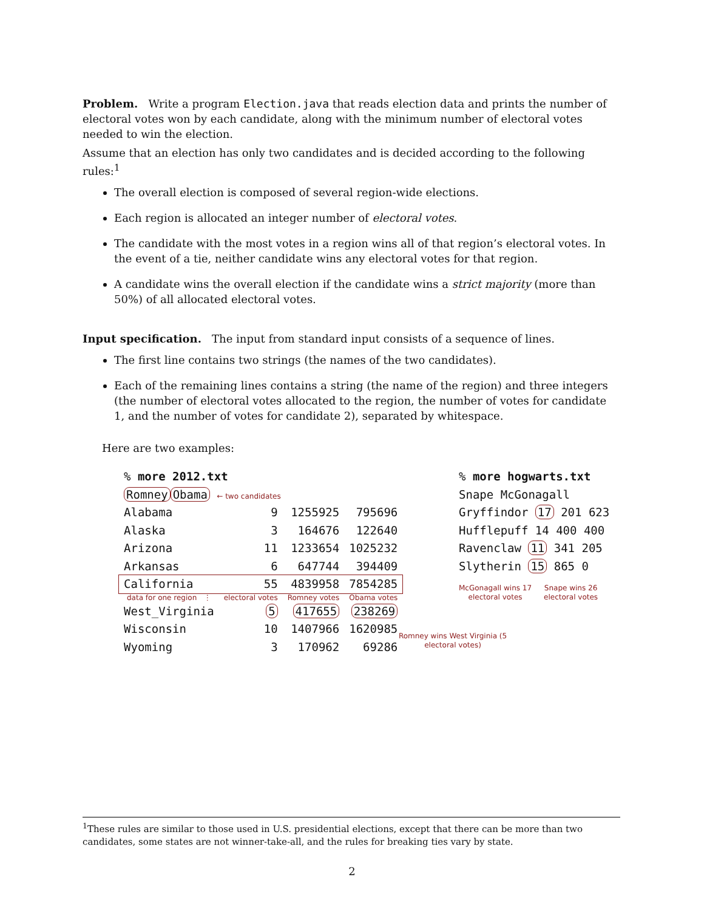Problem. Write a program Election.java that reads election data and prints the number of electoral votes won by each candidate, along with the minimum number of electoral votes needed to win the election.
Assume that an election has only two candidates and is decided according to the following rules:<sup>1</sup>
The overall election is composed of several region-wide elections.
Each region is allocated an integer number of electoral votes.
The candidate with the most votes in a region wins all of that region’s electoral votes. In the event of a tie, neither candidate wins any electoral votes for that region.
A candidate wins the overall election if the candidate wins a strict majority (more than 50%) of all allocated electoral votes.
Input specification. The input from standard input consists of a sequence of lines.
The first line contains two strings (the names of the two candidates).
Each of the remaining lines contains a string (the name of the region) and three integers (the number of electoral votes allocated to the region, the number of votes for candidate 1, and the number of votes for candidate 2), separated by whitespace.
Here are two examples:
| % more 2012.txt | | | |
| Romney Obama ← two candidates | | | |
| Alabama | 9 | 1255925 | 795696 |
| Alaska | 3 | 164676 | 122640 |
| Arizona | 11 | 1233654 | 1025232 |
| Arkansas | 6 | 647744 | 394409 |
| California | 55 | 4839958 | 7854285 |
| data for one region ⋮ | electoral votes | Romney votes | Obama votes |
| West_Virginia | 5 | 417655 | 238269 |
| Wisconsin | 10 | 1407966 | 1620985 |
| Wyoming | 3 | 170962 | 69286 |
Romney wins West Virginia (5 electoral votes)
% more hogwarts.txt
Snape McGonagall
Gryffindor 17 201 623
Hufflepuff 14 400 400
Ravenclaw 11 341 205
Slytherin 15 865 0
McGonagall wins 17
electoral votes
Snape wins 26
electoral votes
<sup>1</sup> These rules are similar to those used in U.S. presidential elections, except that there can be more than two candidates, some states are not winner-take-all, and the rules for breaking ties vary by state.
2